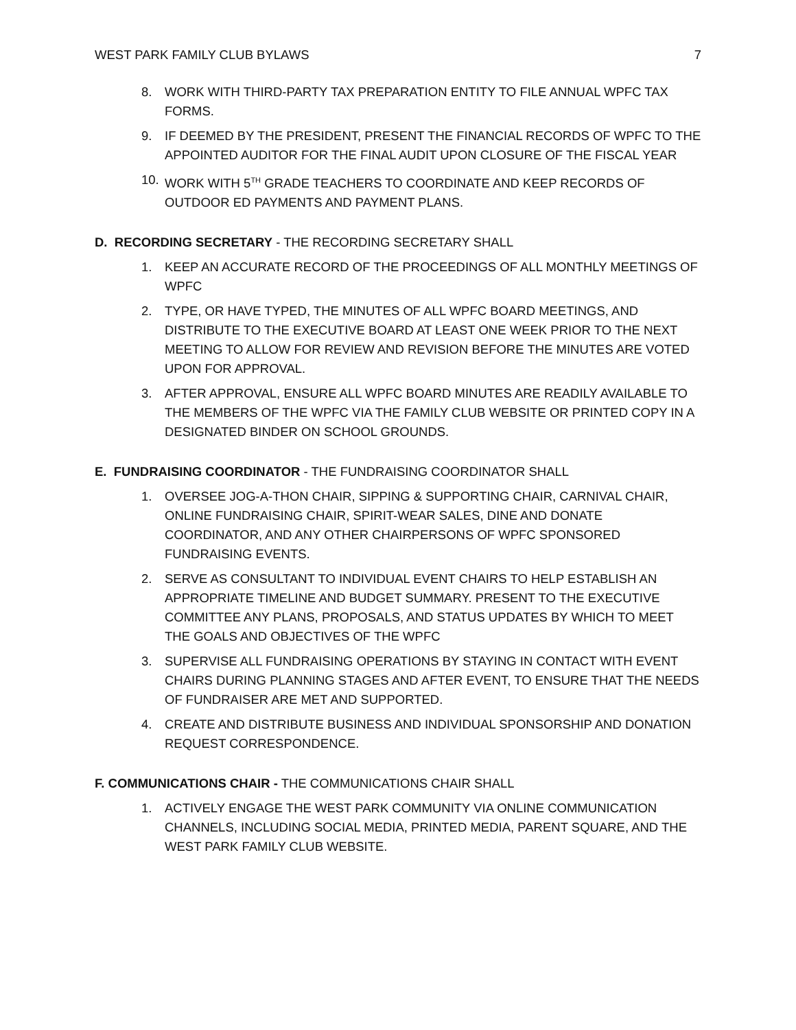WEST PARK FAMILY CLUB BYLAWS 7
8. WORK WITH THIRD-PARTY TAX PREPARATION ENTITY TO FILE ANNUAL WPFC TAX FORMS.
9. IF DEEMED BY THE PRESIDENT, PRESENT THE FINANCIAL RECORDS OF WPFC TO THE APPOINTED AUDITOR FOR THE FINAL AUDIT UPON CLOSURE OF THE FISCAL YEAR
10. WORK WITH 5<sup>TH</sup> GRADE TEACHERS TO COORDINATE AND KEEP RECORDS OF OUTDOOR ED PAYMENTS AND PAYMENT PLANS.
D. RECORDING SECRETARY - THE RECORDING SECRETARY SHALL
1. KEEP AN ACCURATE RECORD OF THE PROCEEDINGS OF ALL MONTHLY MEETINGS OF WPFC
2. TYPE, OR HAVE TYPED, THE MINUTES OF ALL WPFC BOARD MEETINGS, AND DISTRIBUTE TO THE EXECUTIVE BOARD AT LEAST ONE WEEK PRIOR TO THE NEXT MEETING TO ALLOW FOR REVIEW AND REVISION BEFORE THE MINUTES ARE VOTED UPON FOR APPROVAL.
3. AFTER APPROVAL, ENSURE ALL WPFC BOARD MINUTES ARE READILY AVAILABLE TO THE MEMBERS OF THE WPFC VIA THE FAMILY CLUB WEBSITE OR PRINTED COPY IN A DESIGNATED BINDER ON SCHOOL GROUNDS.
E. FUNDRAISING COORDINATOR - THE FUNDRAISING COORDINATOR SHALL
1. OVERSEE JOG-A-THON CHAIR, SIPPING & SUPPORTING CHAIR, CARNIVAL CHAIR, ONLINE FUNDRAISING CHAIR, SPIRIT-WEAR SALES, DINE AND DONATE COORDINATOR, AND ANY OTHER CHAIRPERSONS OF WPFC SPONSORED FUNDRAISING EVENTS.
2. SERVE AS CONSULTANT TO INDIVIDUAL EVENT CHAIRS TO HELP ESTABLISH AN APPROPRIATE TIMELINE AND BUDGET SUMMARY. PRESENT TO THE EXECUTIVE COMMITTEE ANY PLANS, PROPOSALS, AND STATUS UPDATES BY WHICH TO MEET THE GOALS AND OBJECTIVES OF THE WPFC
3. SUPERVISE ALL FUNDRAISING OPERATIONS BY STAYING IN CONTACT WITH EVENT CHAIRS DURING PLANNING STAGES AND AFTER EVENT, TO ENSURE THAT THE NEEDS OF FUNDRAISER ARE MET AND SUPPORTED.
4. CREATE AND DISTRIBUTE BUSINESS AND INDIVIDUAL SPONSORSHIP AND DONATION REQUEST CORRESPONDENCE.
F. COMMUNICATIONS CHAIR - THE COMMUNICATIONS CHAIR SHALL
1. ACTIVELY ENGAGE THE WEST PARK COMMUNITY VIA ONLINE COMMUNICATION CHANNELS, INCLUDING SOCIAL MEDIA, PRINTED MEDIA, PARENT SQUARE, AND THE WEST PARK FAMILY CLUB WEBSITE.